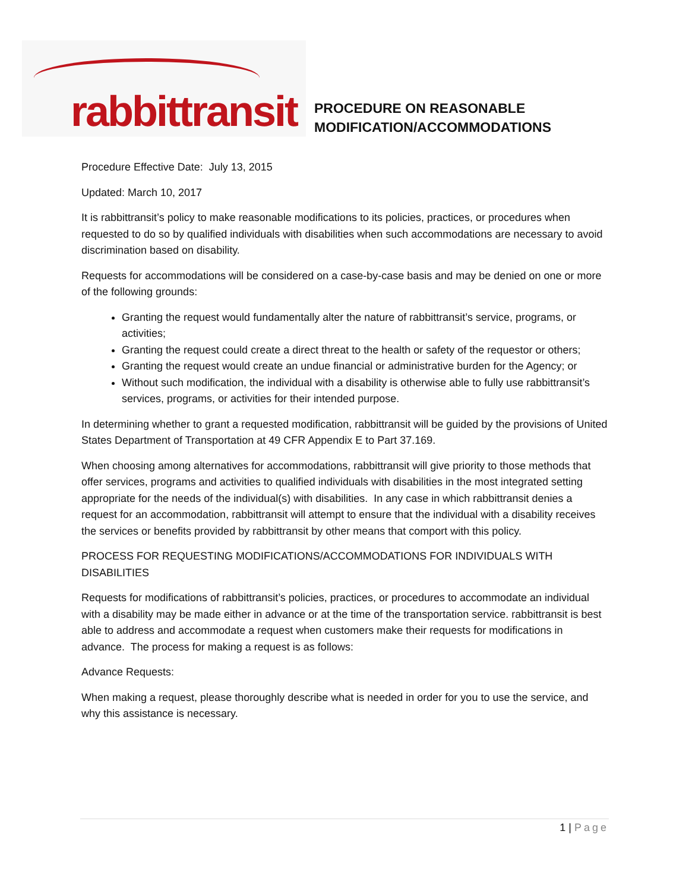rabbittransit
PROCEDURE ON REASONABLE
MODIFICATION/ACCOMMODATIONS
Procedure Effective Date: July 13, 2015
Updated: March 10, 2017
It is rabbittransit’s policy to make reasonable modifications to its policies, practices, or procedures when requested to do so by qualified individuals with disabilities when such accommodations are necessary to avoid discrimination based on disability.
Requests for accommodations will be considered on a case-by-case basis and may be denied on one or more of the following grounds:
Granting the request would fundamentally alter the nature of rabbittransit’s service, programs, or activities;
Granting the request could create a direct threat to the health or safety of the requestor or others;
Granting the request would create an undue financial or administrative burden for the Agency; or
Without such modification, the individual with a disability is otherwise able to fully use rabbittransit’s services, programs, or activities for their intended purpose.
In determining whether to grant a requested modification, rabbittransit will be guided by the provisions of United States Department of Transportation at 49 CFR Appendix E to Part 37.169.
When choosing among alternatives for accommodations, rabbittransit will give priority to those methods that offer services, programs and activities to qualified individuals with disabilities in the most integrated setting appropriate for the needs of the individual(s) with disabilities. In any case in which rabbittransit denies a request for an accommodation, rabbittransit will attempt to ensure that the individual with a disability receives the services or benefits provided by rabbittransit by other means that comport with this policy.
PROCESS FOR REQUESTING MODIFICATIONS/ACCOMMODATIONS FOR INDIVIDUALS WITH DISABILITIES
Requests for modifications of rabbittransit’s policies, practices, or procedures to accommodate an individual with a disability may be made either in advance or at the time of the transportation service. rabbittransit is best able to address and accommodate a request when customers make their requests for modifications in advance. The process for making a request is as follows:
Advance Requests:
When making a request, please thoroughly describe what is needed in order for you to use the service, and why this assistance is necessary.
1 | Page